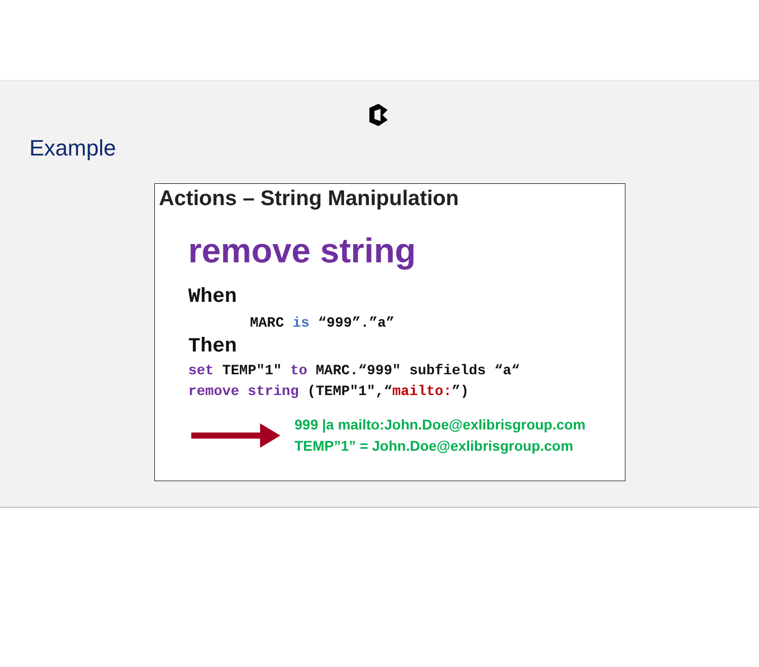Example
Actions – String Manipulation
remove string
When
MARC is “999”.”a”
Then
set TEMP"1" to MARC.“999" subfields “a“
remove string (TEMP"1",“mailto:”)
999 |a mailto:John.Doe@exlibrisgroup.com
TEMP”1” = John.Doe@exlibrisgroup.com